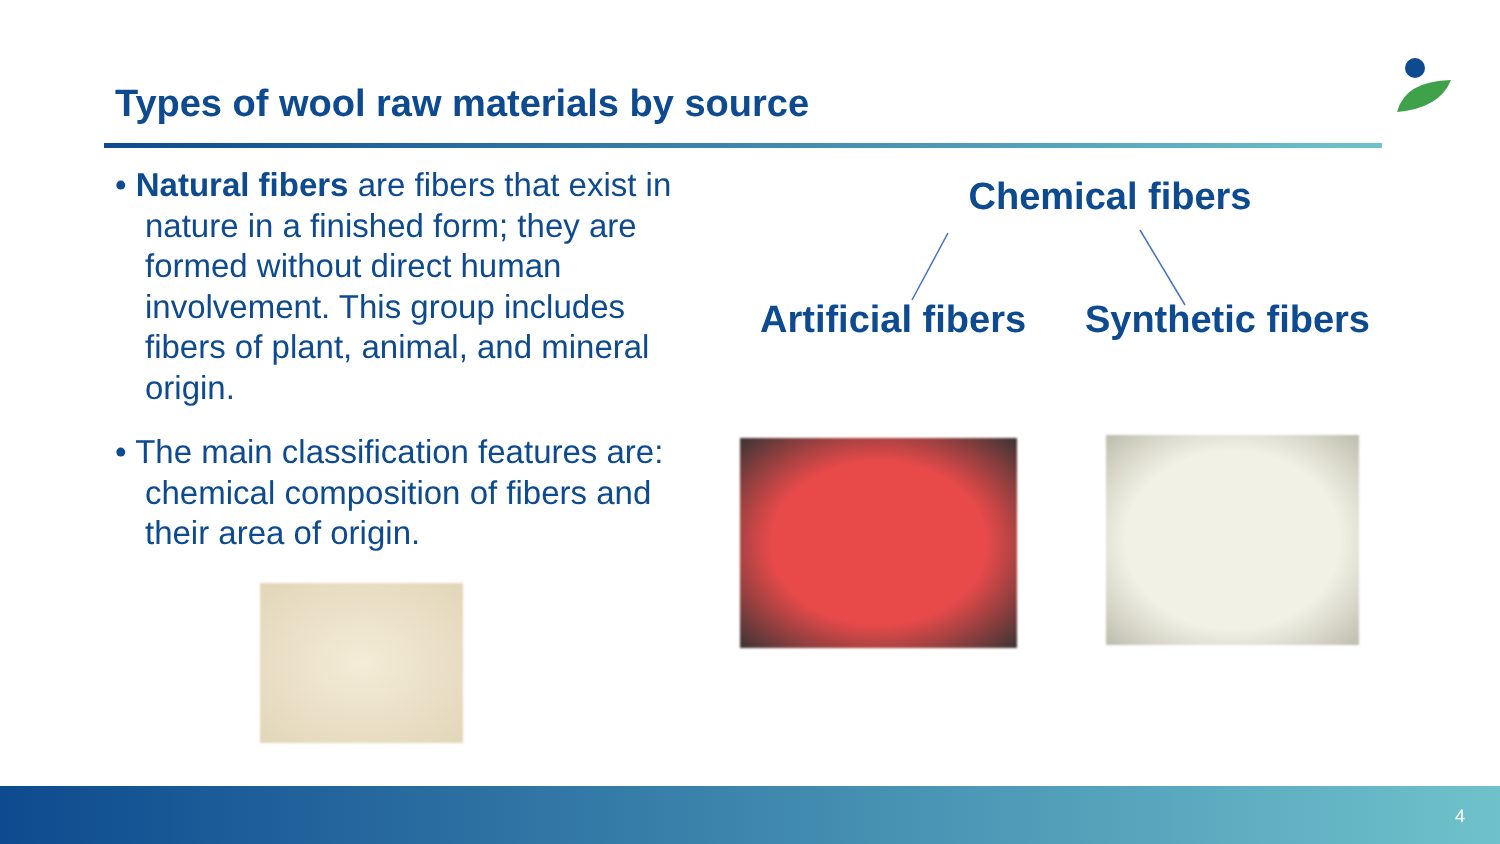Types of wool raw materials by source
• Natural fibers are fibers that exist in nature in a finished form; they are formed without direct human involvement. This group includes fibers of plant, animal, and mineral origin.
• The main classification features are: chemical composition of fibers and their area of origin.
Chemical fibers
Artificial fibers Synthetic fibers
4